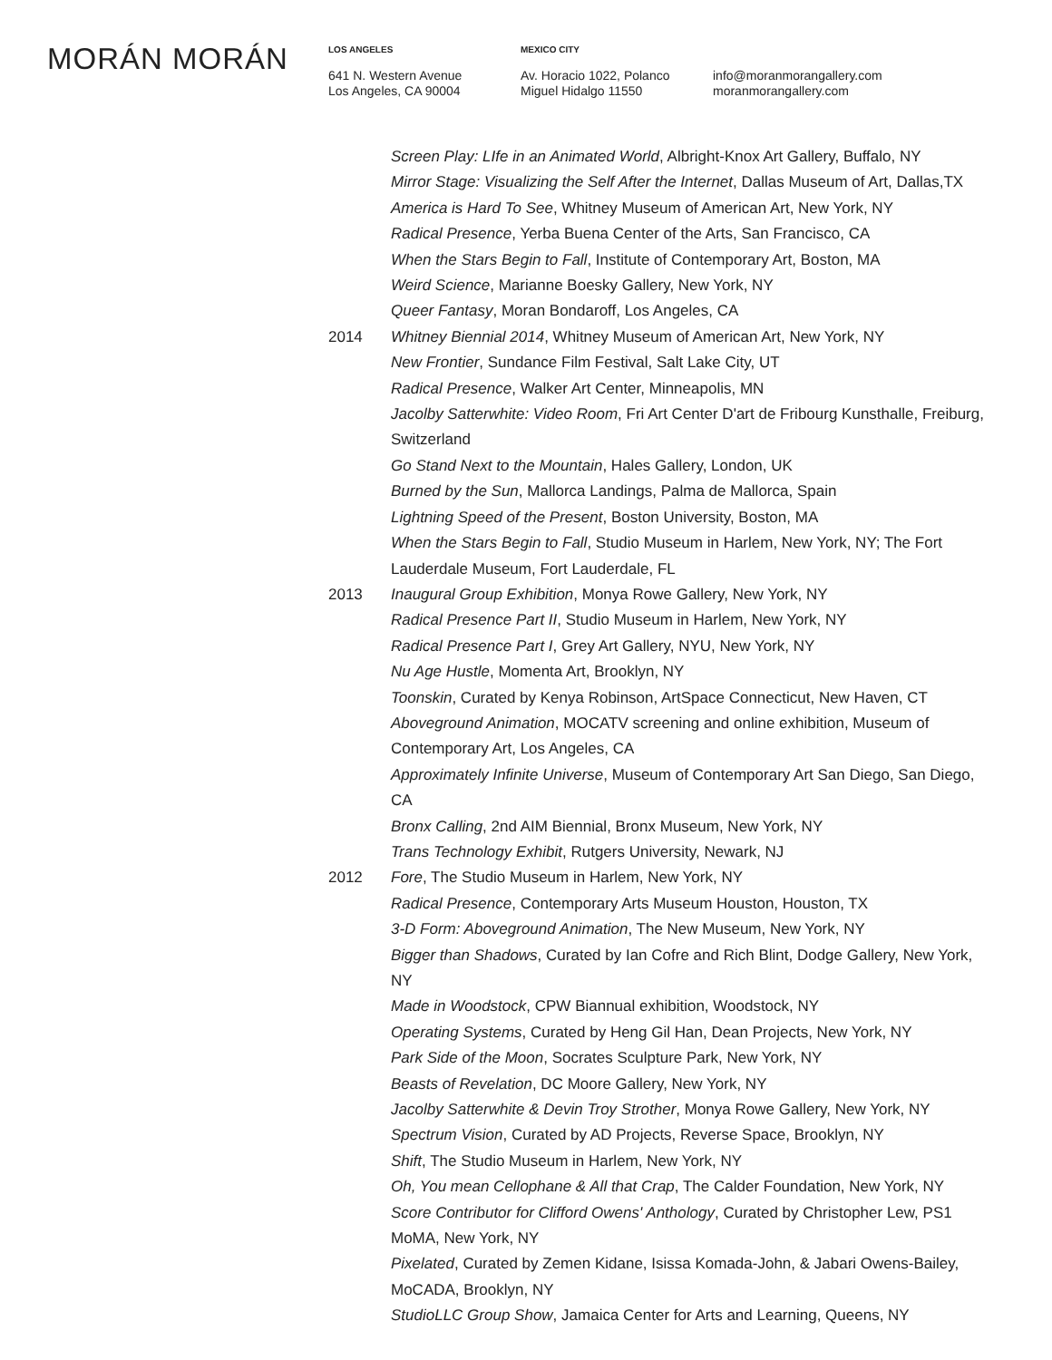MORÁN MORÁN
LOS ANGELES
641 N. Western Avenue
Los Angeles, CA 90004
MEXICO CITY
Av. Horacio 1022, Polanco
Miguel Hidalgo 11550
info@moranmorangallery.com
moranmorangallery.com
Screen Play: LIfe in an Animated World, Albright-Knox Art Gallery, Buffalo, NY
Mirror Stage: Visualizing the Self After the Internet, Dallas Museum of Art, Dallas,TX
America is Hard To See, Whitney Museum of American Art, New York, NY
Radical Presence, Yerba Buena Center of the Arts, San Francisco, CA
When the Stars Begin to Fall, Institute of Contemporary Art, Boston, MA
Weird Science, Marianne Boesky Gallery, New York, NY
Queer Fantasy, Moran Bondaroff, Los Angeles, CA
2014 Whitney Biennial 2014, Whitney Museum of American Art, New York, NY
New Frontier, Sundance Film Festival, Salt Lake City, UT
Radical Presence, Walker Art Center, Minneapolis, MN
Jacolby Satterwhite: Video Room, Fri Art Center D'art de Fribourg Kunsthalle, Freiburg, Switzerland
Go Stand Next to the Mountain, Hales Gallery, London, UK
Burned by the Sun, Mallorca Landings, Palma de Mallorca, Spain
Lightning Speed of the Present, Boston University, Boston, MA
When the Stars Begin to Fall, Studio Museum in Harlem, New York, NY; The Fort Lauderdale Museum, Fort Lauderdale, FL
2013 Inaugural Group Exhibition, Monya Rowe Gallery, New York, NY
Radical Presence Part II, Studio Museum in Harlem, New York, NY
Radical Presence Part I, Grey Art Gallery, NYU, New York, NY
Nu Age Hustle, Momenta Art, Brooklyn, NY
Toonskin, Curated by Kenya Robinson, ArtSpace Connecticut, New Haven, CT
Aboveground Animation, MOCATV screening and online exhibition, Museum of Contemporary Art, Los Angeles, CA
Approximately Infinite Universe, Museum of Contemporary Art San Diego, San Diego, CA
Bronx Calling, 2nd AIM Biennial, Bronx Museum, New York, NY
Trans Technology Exhibit, Rutgers University, Newark, NJ
2012 Fore, The Studio Museum in Harlem, New York, NY
Radical Presence, Contemporary Arts Museum Houston, Houston, TX
3-D Form: Aboveground Animation, The New Museum, New York, NY
Bigger than Shadows, Curated by Ian Cofre and Rich Blint, Dodge Gallery, New York, NY
Made in Woodstock, CPW Biannual exhibition, Woodstock, NY
Operating Systems, Curated by Heng Gil Han, Dean Projects, New York, NY
Park Side of the Moon, Socrates Sculpture Park, New York, NY
Beasts of Revelation, DC Moore Gallery, New York, NY
Jacolby Satterwhite & Devin Troy Strother, Monya Rowe Gallery, New York, NY
Spectrum Vision, Curated by AD Projects, Reverse Space, Brooklyn, NY
Shift, The Studio Museum in Harlem, New York, NY
Oh, You mean Cellophane & All that Crap, The Calder Foundation, New York, NY
Score Contributor for Clifford Owens' Anthology, Curated by Christopher Lew, PS1 MoMA, New York, NY
Pixelated, Curated by Zemen Kidane, Isissa Komada-John, & Jabari Owens-Bailey, MoCADA, Brooklyn, NY
StudioLLC Group Show, Jamaica Center for Arts and Learning, Queens, NY